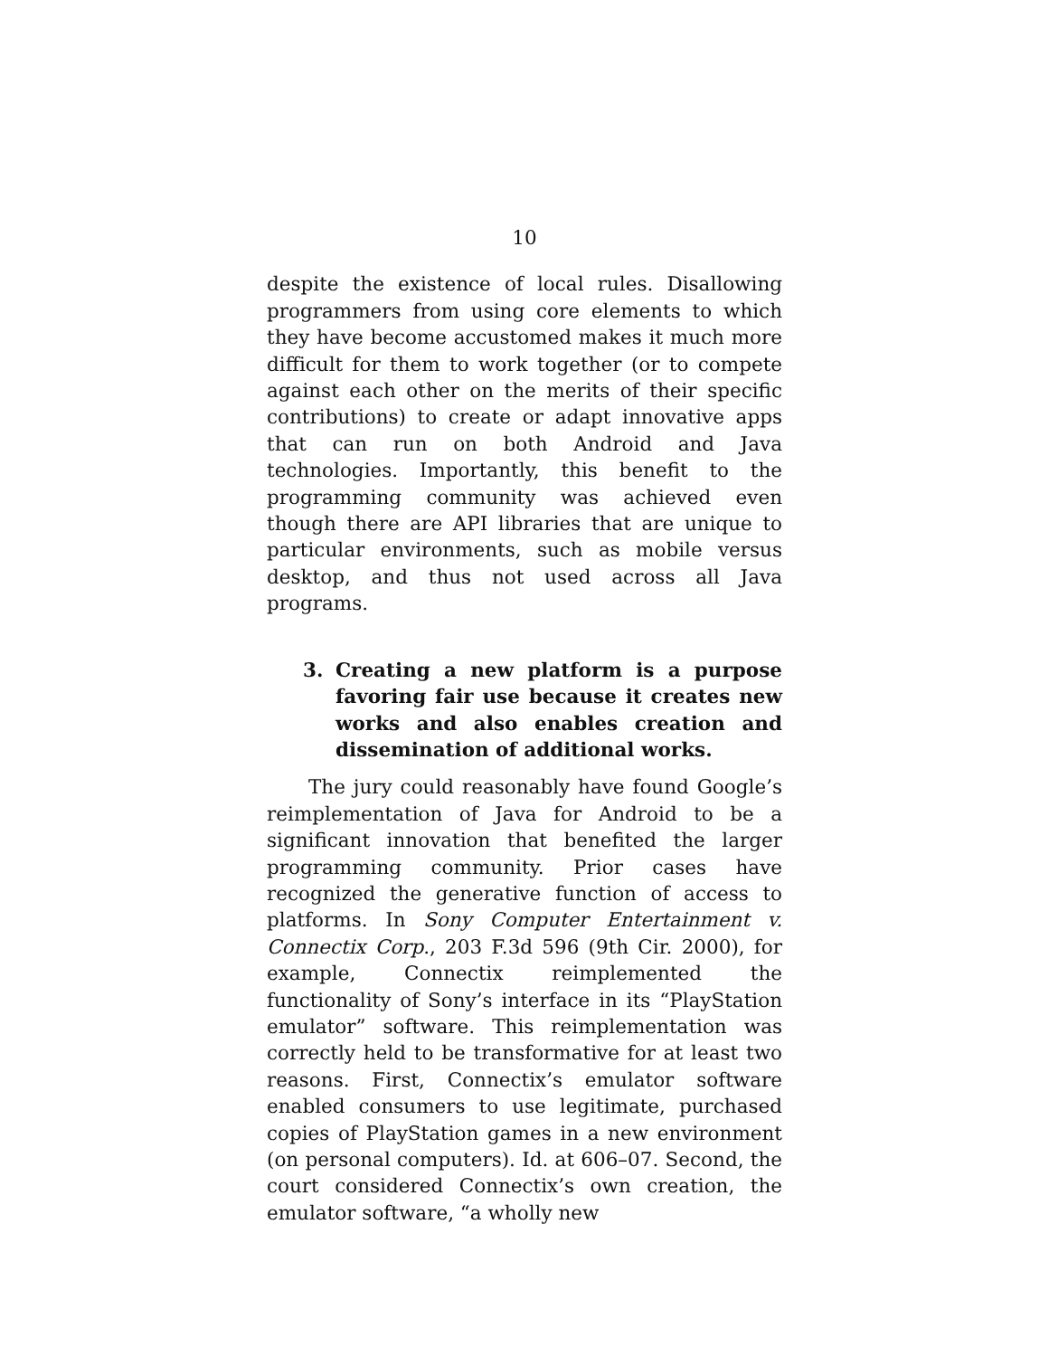10
despite the existence of local rules. Disallowing programmers from using core elements to which they have become accustomed makes it much more difficult for them to work together (or to compete against each other on the merits of their specific contributions) to create or adapt innovative apps that can run on both Android and Java technologies. Importantly, this benefit to the programming community was achieved even though there are API libraries that are unique to particular environments, such as mobile versus desktop, and thus not used across all Java programs.
3. Creating a new platform is a purpose favoring fair use because it creates new works and also enables creation and dissemination of additional works.
The jury could reasonably have found Google’s reimplementation of Java for Android to be a significant innovation that benefited the larger programming community. Prior cases have recognized the generative function of access to platforms. In Sony Computer Entertainment v. Connectix Corp., 203 F.3d 596 (9th Cir. 2000), for example, Connectix reimplemented the functionality of Sony’s interface in its “PlayStation emulator” software. This reimplementation was correctly held to be transformative for at least two reasons. First, Connectix’s emulator software enabled consumers to use legitimate, purchased copies of PlayStation games in a new environment (on personal computers). Id. at 606–07. Second, the court considered Connectix’s own creation, the emulator software, “a wholly new